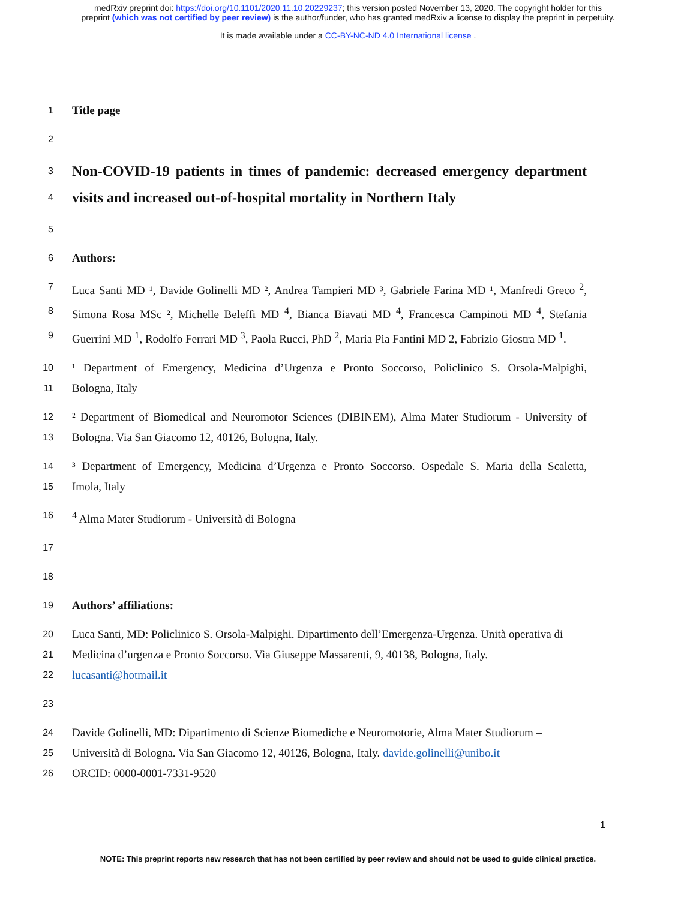medRxiv preprint doi: https://doi.org/10.1101/2020.11.10.20229237; this version posted November 13, 2020. The copyright holder for this
preprint (which was not certified by peer review) is the author/funder, who has granted medRxiv a license to display the preprint in perpetuity.
It is made available under a CC-BY-NC-ND 4.0 International license .
1 Title page
2
3
Non-COVID-19 patients in times of pandemic: decreased emergency department
4
visits and increased out-of-hospital mortality in Northern Italy
5
6 Authors:
7 Luca Santi MD ¹, Davide Golinelli MD ², Andrea Tampieri MD ³, Gabriele Farina MD ¹, Manfredi Greco <sup>2</sup>,
8 Simona Rosa MSc ², Michelle Beleffi MD <sup>4</sup>, Bianca Biavati MD <sup>4</sup>, Francesca Campinoti MD <sup>4</sup>, Stefania
9 Guerrini MD <sup>1</sup>, Rodolfo Ferrari MD <sup>3</sup>, Paola Rucci, PhD <sup>2</sup>, Maria Pia Fantini MD 2, Fabrizio Giostra MD <sup>1</sup>.
10 ¹ Department of Emergency, Medicina d’Urgenza e Pronto Soccorso, Policlinico S. Orsola-Malpighi,
11 Bologna, Italy
12 ² Department of Biomedical and Neuromotor Sciences (DIBINEM), Alma Mater Studiorum - University of
13 Bologna. Via San Giacomo 12, 40126, Bologna, Italy.
14 ³ Department of Emergency, Medicina d’Urgenza e Pronto Soccorso. Ospedale S. Maria della Scaletta,
15 Imola, Italy
16<sup>4</sup> Alma Mater Studiorum - Università di Bologna
17
18
19 Authors’ affiliations:
20 Luca Santi, MD: Policlinico S. Orsola-Malpighi. Dipartimento dell’Emergenza-Urgenza. Unità operativa di
21 Medicina d’urgenza e Pronto Soccorso. Via Giuseppe Massarenti, 9, 40138, Bologna, Italy.
22 lucasanti@hotmail.it
23
24 Davide Golinelli, MD: Dipartimento di Scienze Biomediche e Neuromotorie, Alma Mater Studiorum –
25 Università di Bologna. Via San Giacomo 12, 40126, Bologna, Italy. davide.golinelli@unibo.it
26 ORCID: 0000-0001-7331-9520
1
NOTE: This preprint reports new research that has not been certified by peer review and should not be used to guide clinical practice.